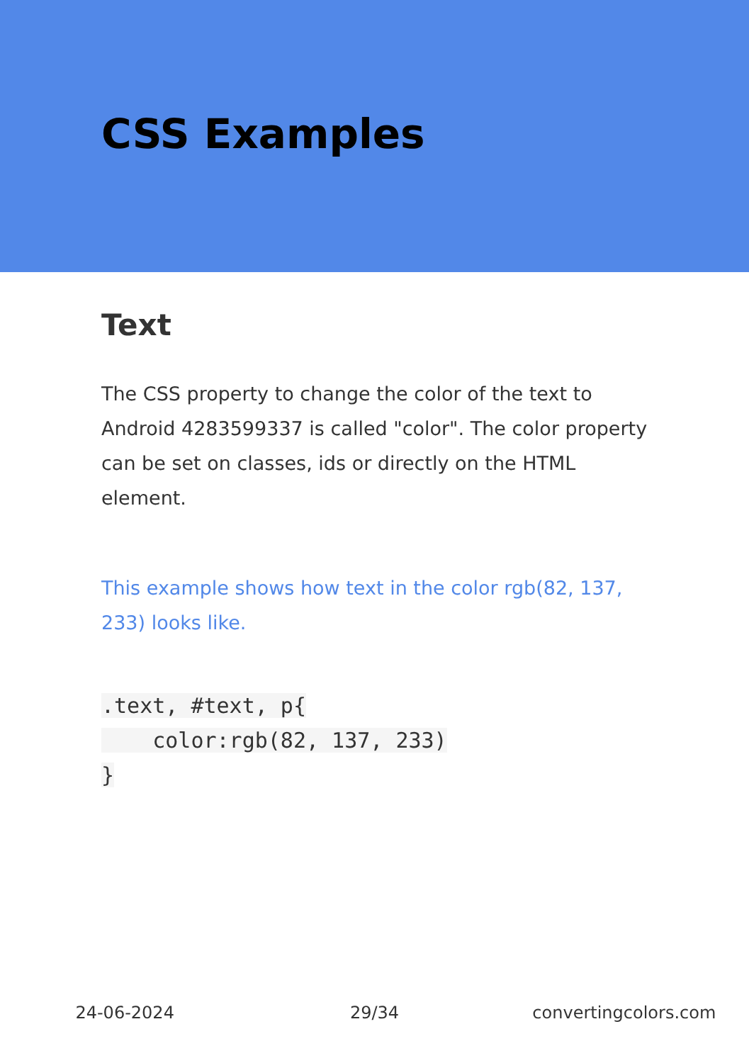CSS Examples
Text
The CSS property to change the color of the text to Android 4283599337 is called "color". The color property can be set on classes, ids or directly on the HTML element.
This example shows how text in the color rgb(82, 137, 233) looks like.
.text, #text, p{
    color:rgb(82, 137, 233)
}
24-06-2024 29/34 convertingcolors.com